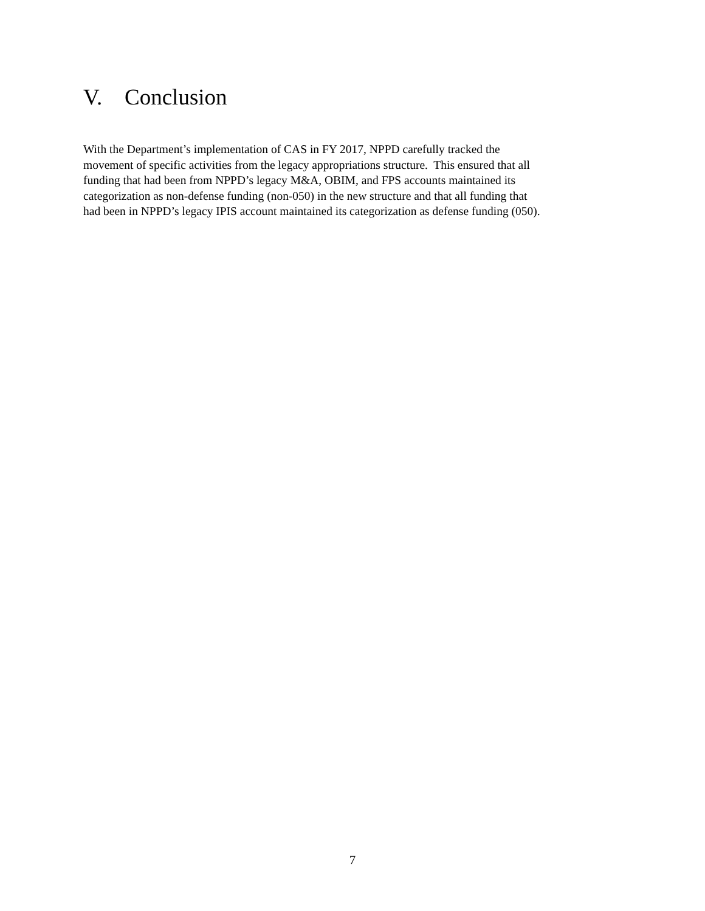V. Conclusion
With the Department’s implementation of CAS in FY 2017, NPPD carefully tracked the
movement of specific activities from the legacy appropriations structure. This ensured that all
funding that had been from NPPD’s legacy M&A, OBIM, and FPS accounts maintained its
categorization as non-defense funding (non-050) in the new structure and that all funding that
had been in NPPD’s legacy IPIS account maintained its categorization as defense funding (050).
7